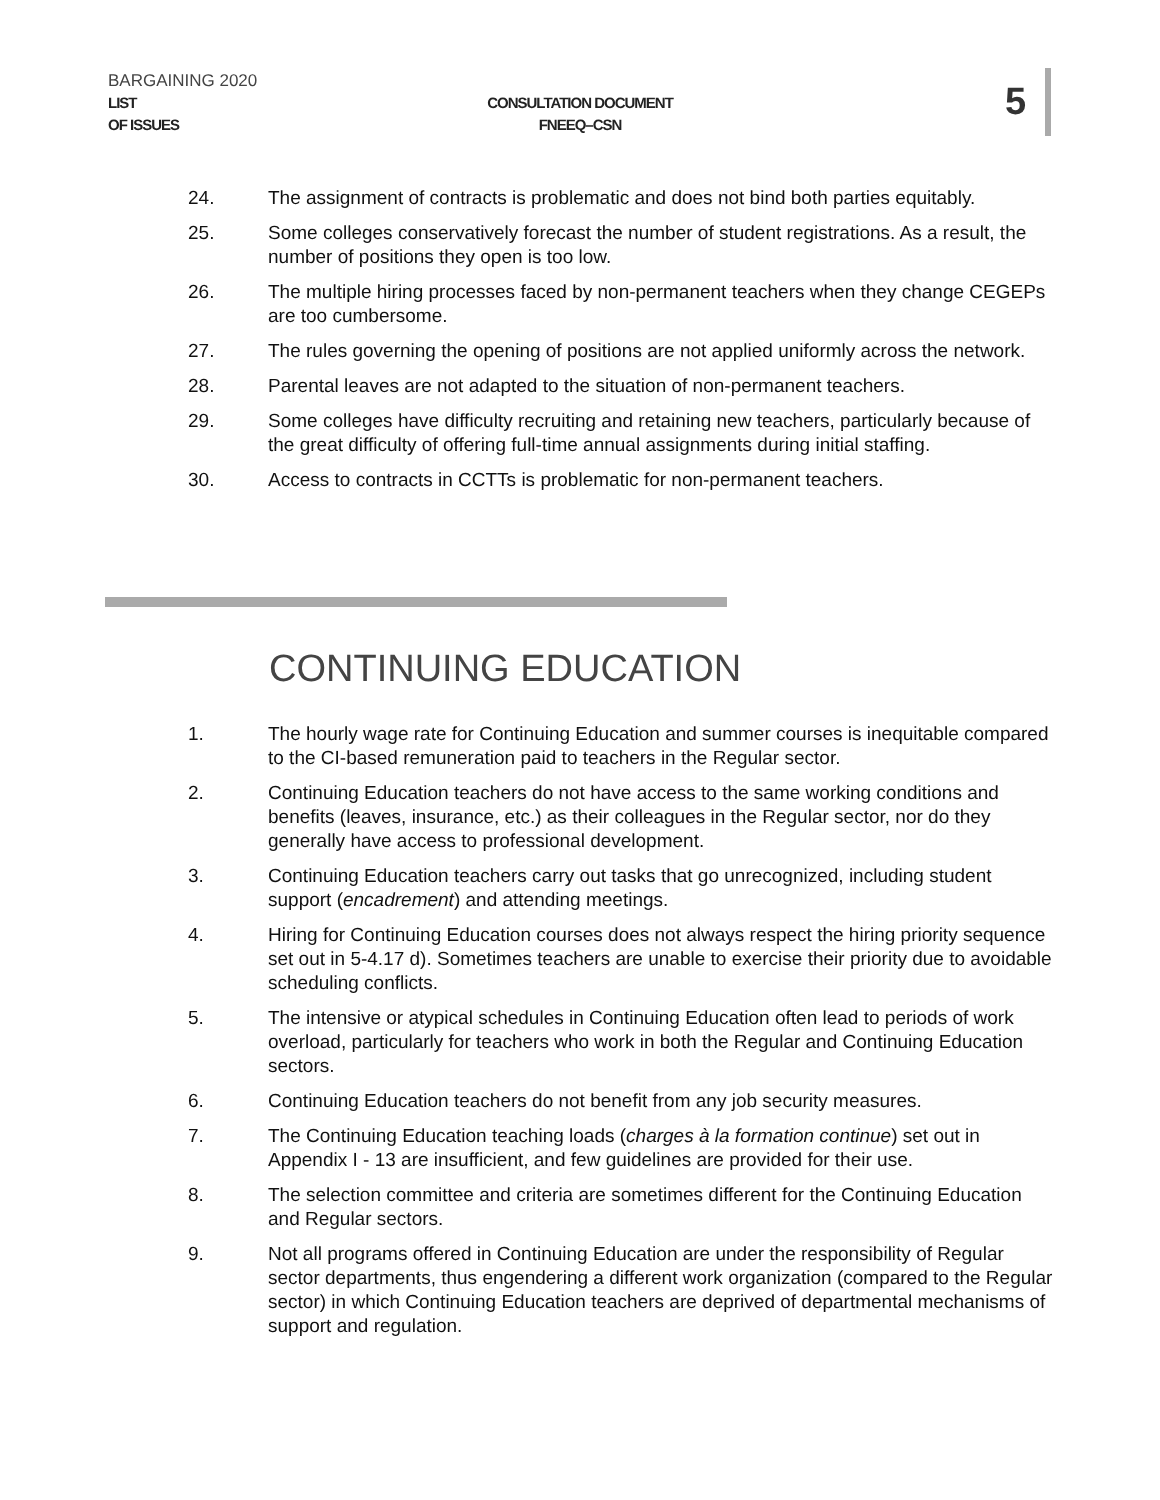BARGAINING 2020
LIST
OF ISSUES
CONSULTATION DOCUMENT
FNEEQ–CSN
5
24. The assignment of contracts is problematic and does not bind both parties equitably.
25. Some colleges conservatively forecast the number of student registrations. As a result, the number of positions they open is too low.
26. The multiple hiring processes faced by non-permanent teachers when they change CEGEPs are too cumbersome.
27. The rules governing the opening of positions are not applied uniformly across the network.
28. Parental leaves are not adapted to the situation of non-permanent teachers.
29. Some colleges have difficulty recruiting and retaining new teachers, particularly because of the great difficulty of offering full-time annual assignments during initial staffing.
30. Access to contracts in CCTTs is problematic for non-permanent teachers.
CONTINUING EDUCATION
1. The hourly wage rate for Continuing Education and summer courses is inequitable compared to the CI-based remuneration paid to teachers in the Regular sector.
2. Continuing Education teachers do not have access to the same working conditions and benefits (leaves, insurance, etc.) as their colleagues in the Regular sector, nor do they generally have access to professional development.
3. Continuing Education teachers carry out tasks that go unrecognized, including student support (encadrement) and attending meetings.
4. Hiring for Continuing Education courses does not always respect the hiring priority sequence set out in 5-4.17 d). Sometimes teachers are unable to exercise their priority due to avoidable scheduling conflicts.
5. The intensive or atypical schedules in Continuing Education often lead to periods of work overload, particularly for teachers who work in both the Regular and Continuing Education sectors.
6. Continuing Education teachers do not benefit from any job security measures.
7. The Continuing Education teaching loads (charges à la formation continue) set out in Appendix I - 13 are insufficient, and few guidelines are provided for their use.
8. The selection committee and criteria are sometimes different for the Continuing Education and Regular sectors.
9. Not all programs offered in Continuing Education are under the responsibility of Regular sector departments, thus engendering a different work organization (compared to the Regular sector) in which Continuing Education teachers are deprived of departmental mechanisms of support and regulation.